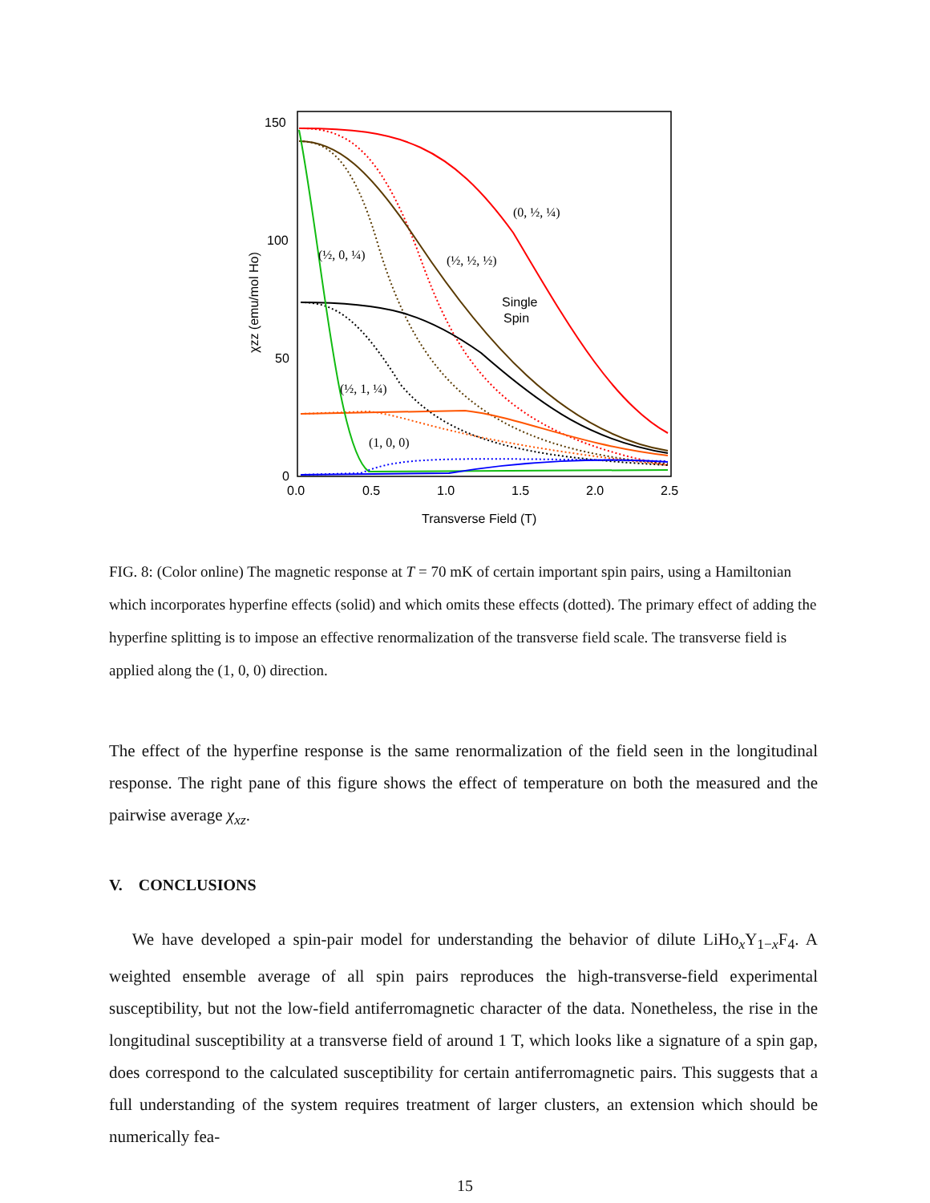150
100
50
0
0.0
0.5
1.0
1.5
2.0
2.5
Transverse Field (T)
χzz (emu/mol Ho)
(0, ½, ¼)
(½, ½, ½)
(½, 0, ¼)
(½, 1, ¼)
(1, 0, 0)
Single
Spin
FIG. 8: (Color online) The magnetic response at T = 70 mK of certain important spin pairs, using a Hamiltonian which incorporates hyperfine effects (solid) and which omits these effects (dotted). The primary effect of adding the hyperfine splitting is to impose an effective renormalization of the transverse field scale. The transverse field is applied along the (1, 0, 0) direction.
The effect of the hyperfine response is the same renormalization of the field seen in the longitudinal response. The right pane of this figure shows the effect of temperature on both the measured and the pairwise average χ<sub>xz</sub>.
V. CONCLUSIONS
We have developed a spin-pair model for understanding the behavior of dilute LiHo<sub>x</sub>Y<sub>1−x</sub>F<sub>4</sub>. A weighted ensemble average of all spin pairs reproduces the high-transverse-field experimental susceptibility, but not the low-field antiferromagnetic character of the data. Nonetheless, the rise in the longitudinal susceptibility at a transverse field of around 1 T, which looks like a signature of a spin gap, does correspond to the calculated susceptibility for certain antiferromagnetic pairs. This suggests that a full understanding of the system requires treatment of larger clusters, an extension which should be numerically fea-
15